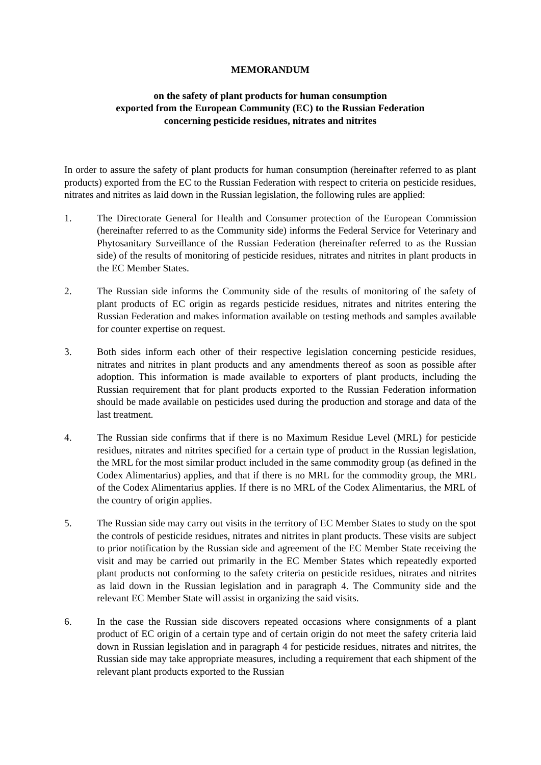MEMORANDUM
on the safety of plant products for human consumption
exported from the European Community (EC) to the Russian Federation
concerning pesticide residues, nitrates and nitrites
In order to assure the safety of plant products for human consumption (hereinafter referred to as plant products) exported from the EC to the Russian Federation with respect to criteria on pesticide residues, nitrates and nitrites as laid down in the Russian legislation, the following rules are applied:
1. The Directorate General for Health and Consumer protection of the European Commission (hereinafter referred to as the Community side) informs the Federal Service for Veterinary and Phytosanitary Surveillance of the Russian Federation (hereinafter referred to as the Russian side) of the results of monitoring of pesticide residues, nitrates and nitrites in plant products in the EC Member States.
2. The Russian side informs the Community side of the results of monitoring of the safety of plant products of EC origin as regards pesticide residues, nitrates and nitrites entering the Russian Federation and makes information available on testing methods and samples available for counter expertise on request.
3. Both sides inform each other of their respective legislation concerning pesticide residues, nitrates and nitrites in plant products and any amendments thereof as soon as possible after adoption. This information is made available to exporters of plant products, including the Russian requirement that for plant products exported to the Russian Federation information should be made available on pesticides used during the production and storage and data of the last treatment.
4. The Russian side confirms that if there is no Maximum Residue Level (MRL) for pesticide residues, nitrates and nitrites specified for a certain type of product in the Russian legislation, the MRL for the most similar product included in the same commodity group (as defined in the Codex Alimentarius) applies, and that if there is no MRL for the commodity group, the MRL of the Codex Alimentarius applies. If there is no MRL of the Codex Alimentarius, the MRL of the country of origin applies.
5. The Russian side may carry out visits in the territory of EC Member States to study on the spot the controls of pesticide residues, nitrates and nitrites in plant products. These visits are subject to prior notification by the Russian side and agreement of the EC Member State receiving the visit and may be carried out primarily in the EC Member States which repeatedly exported plant products not conforming to the safety criteria on pesticide residues, nitrates and nitrites as laid down in the Russian legislation and in paragraph 4. The Community side and the relevant EC Member State will assist in organizing the said visits.
6. In the case the Russian side discovers repeated occasions where consignments of a plant product of EC origin of a certain type and of certain origin do not meet the safety criteria laid down in Russian legislation and in paragraph 4 for pesticide residues, nitrates and nitrites, the Russian side may take appropriate measures, including a requirement that each shipment of the relevant plant products exported to the Russian